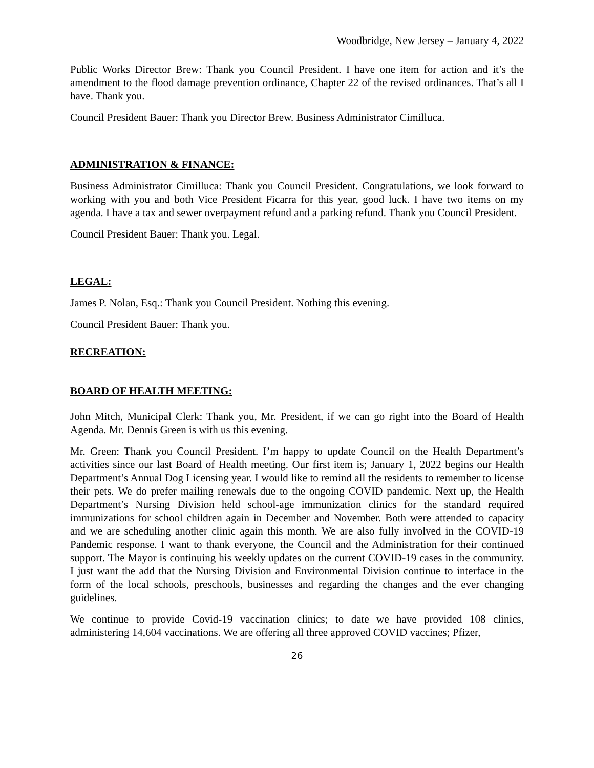Woodbridge, New Jersey – January 4, 2022
Public Works Director Brew: Thank you Council President. I have one item for action and it’s the amendment to the flood damage prevention ordinance, Chapter 22 of the revised ordinances. That’s all I have. Thank you.
Council President Bauer: Thank you Director Brew. Business Administrator Cimilluca.
ADMINISTRATION & FINANCE:
Business Administrator Cimilluca: Thank you Council President. Congratulations, we look forward to working with you and both Vice President Ficarra for this year, good luck. I have two items on my agenda. I have a tax and sewer overpayment refund and a parking refund. Thank you Council President.
Council President Bauer: Thank you. Legal.
LEGAL:
James P. Nolan, Esq.: Thank you Council President. Nothing this evening.
Council President Bauer: Thank you.
RECREATION:
BOARD OF HEALTH MEETING:
John Mitch, Municipal Clerk: Thank you, Mr. President, if we can go right into the Board of Health Agenda. Mr. Dennis Green is with us this evening.
Mr. Green: Thank you Council President. I’m happy to update Council on the Health Department’s activities since our last Board of Health meeting. Our first item is; January 1, 2022 begins our Health Department’s Annual Dog Licensing year. I would like to remind all the residents to remember to license their pets. We do prefer mailing renewals due to the ongoing COVID pandemic. Next up, the Health Department’s Nursing Division held school-age immunization clinics for the standard required immunizations for school children again in December and November. Both were attended to capacity and we are scheduling another clinic again this month. We are also fully involved in the COVID-19 Pandemic response. I want to thank everyone, the Council and the Administration for their continued support. The Mayor is continuing his weekly updates on the current COVID-19 cases in the community. I just want the add that the Nursing Division and Environmental Division continue to interface in the form of the local schools, preschools, businesses and regarding the changes and the ever changing guidelines.
We continue to provide Covid-19 vaccination clinics; to date we have provided 108 clinics, administering 14,604 vaccinations. We are offering all three approved COVID vaccines; Pfizer,
26